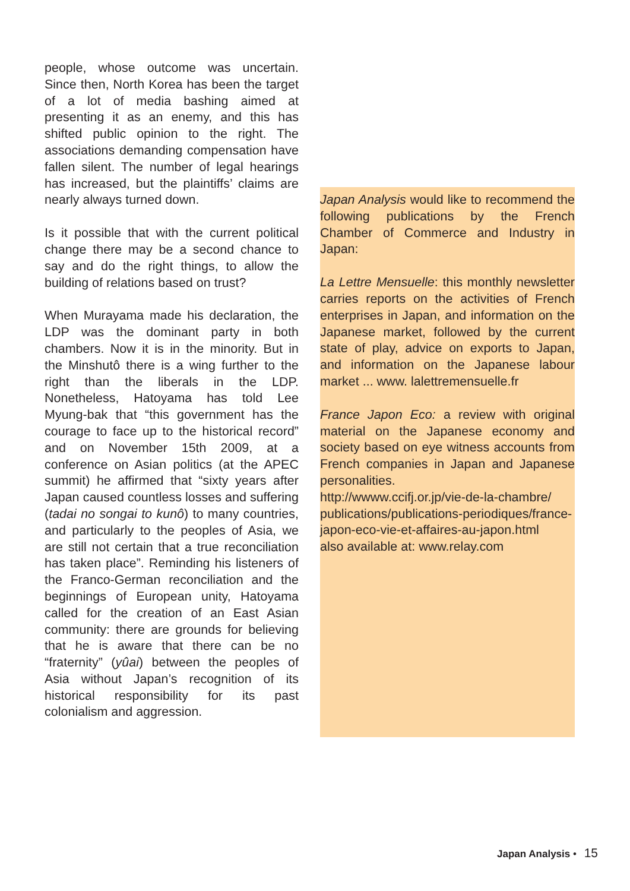people, whose outcome was uncertain. Since then, North Korea has been the target of a lot of media bashing aimed at presenting it as an enemy, and this has shifted public opinion to the right. The associations demanding compensation have fallen silent. The number of legal hearings has increased, but the plaintiffs’ claims are nearly always turned down.
Is it possible that with the current political change there may be a second chance to say and do the right things, to allow the building of relations based on trust?
When Murayama made his declaration, the LDP was the dominant party in both chambers. Now it is in the minority. But in the Minshutô there is a wing further to the right than the liberals in the LDP. Nonetheless, Hatoyama has told Lee Myung-bak that “this government has the courage to face up to the historical record” and on November 15th 2009, at a conference on Asian politics (at the APEC summit) he affirmed that “sixty years after Japan caused countless losses and suffering (tadai no songai to kunô) to many countries, and particularly to the peoples of Asia, we are still not certain that a true reconciliation has taken place”. Reminding his listeners of the Franco-German reconciliation and the beginnings of European unity, Hatoyama called for the creation of an East Asian community: there are grounds for believing that he is aware that there can be no “fraternity” (yûai) between the peoples of Asia without Japan’s recognition of its historical responsibility for its past colonialism and aggression.
Japan Analysis would like to recommend the following publications by the French Chamber of Commerce and Industry in Japan:
La Lettre Mensuelle: this monthly newsletter carries reports on the activities of French enterprises in Japan, and information on the Japanese market, followed by the current state of play, advice on exports to Japan, and information on the Japanese labour market ... www. lalettremensuelle.fr
France Japon Eco: a review with original material on the Japanese economy and society based on eye witness accounts from French companies in Japan and Japanese personalities.
http://wwww.ccifj.or.jp/vie-de-la-chambre/ publications/publications-periodiques/france-japon-eco-vie-et-affaires-au-japon.html
also available at: www.relay.com
Japan Analysis • 15